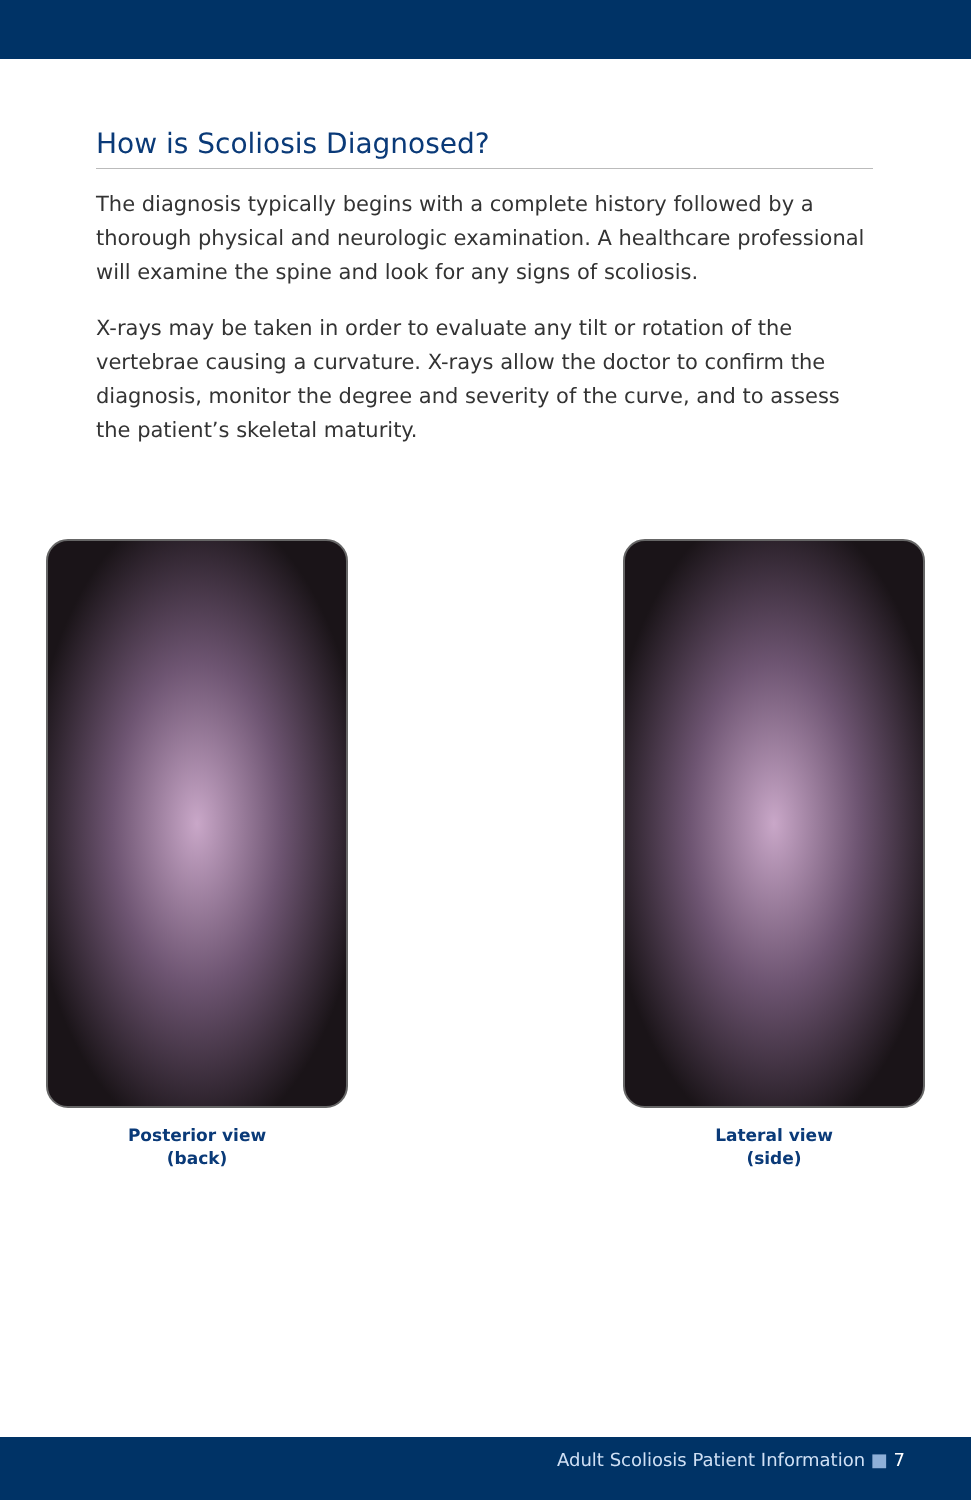How is Scoliosis Diagnosed?
The diagnosis typically begins with a complete history followed by a thorough physical and neurologic examination. A healthcare professional will examine the spine and look for any signs of scoliosis.
X-rays may be taken in order to evaluate any tilt or rotation of the vertebrae causing a curvature. X-rays allow the doctor to confirm the diagnosis, monitor the degree and severity of the curve, and to assess the patient’s skeletal maturity.
Posterior view
(back)
Lateral view
(side)
Adult Scoliosis Patient Information ■ 7